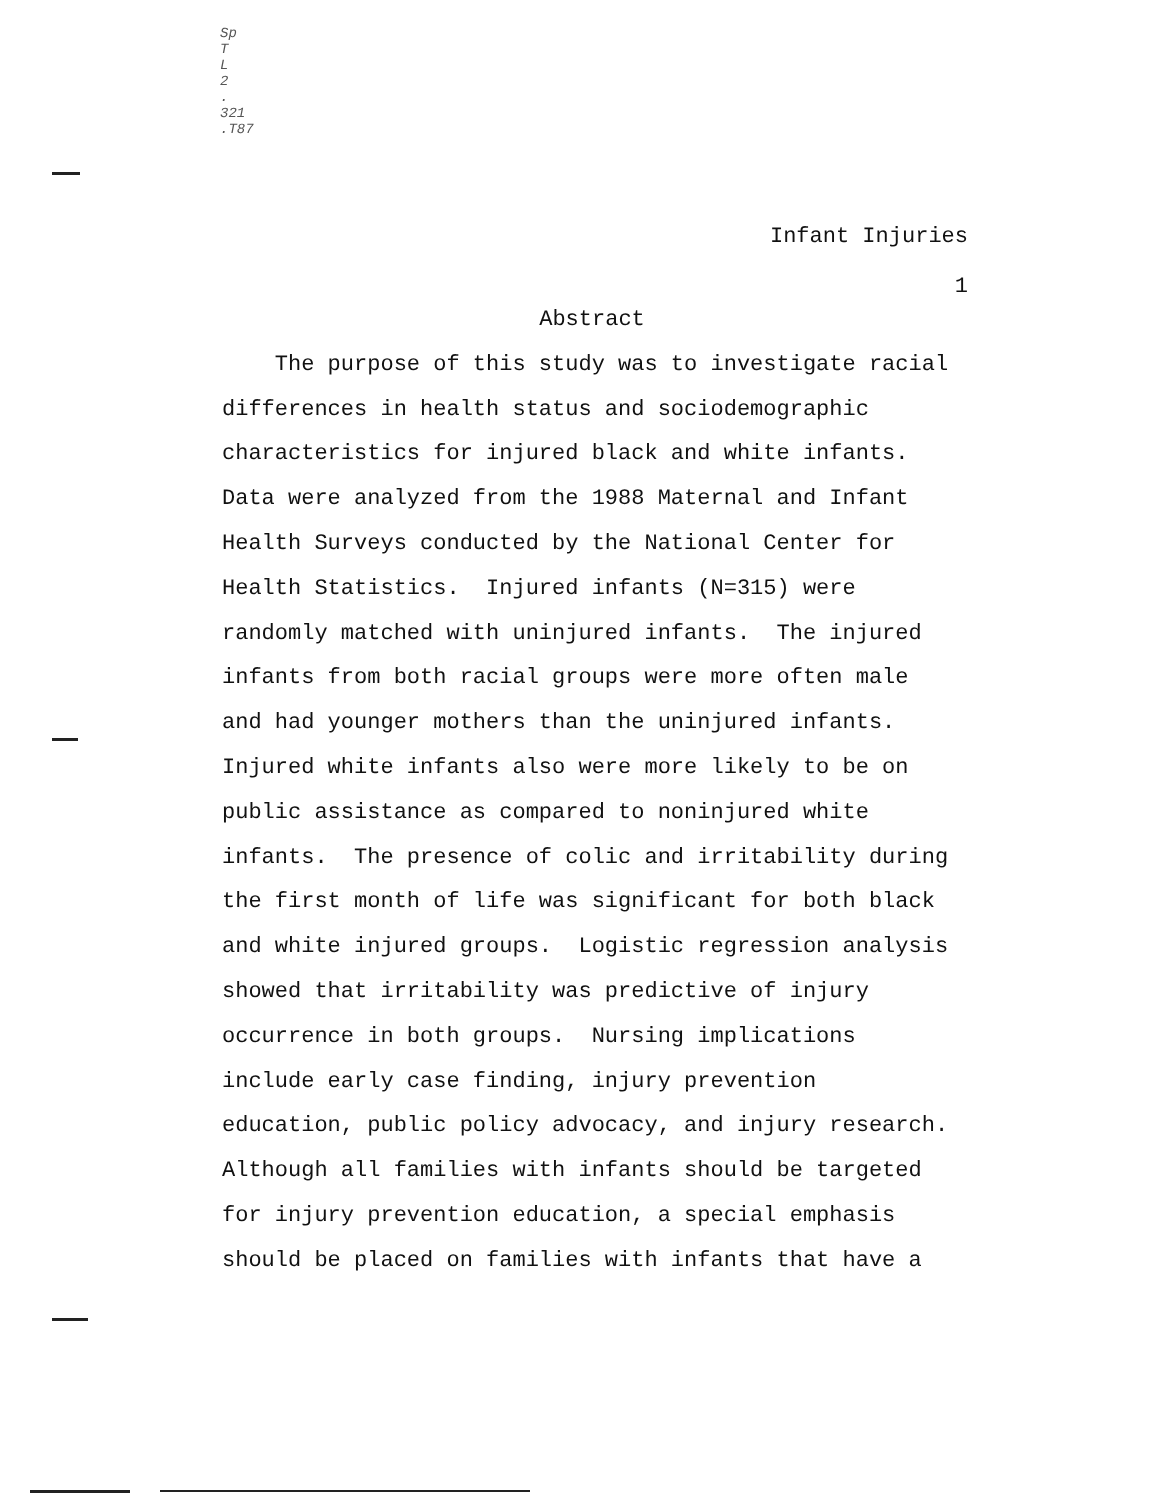Sp
T
L
2
.
321
.T87
Infant Injuries
1
Abstract
The purpose of this study was to investigate racial differences in health status and sociodemographic characteristics for injured black and white infants. Data were analyzed from the 1988 Maternal and Infant Health Surveys conducted by the National Center for Health Statistics. Injured infants (N=315) were randomly matched with uninjured infants. The injured infants from both racial groups were more often male and had younger mothers than the uninjured infants. Injured white infants also were more likely to be on public assistance as compared to noninjured white infants. The presence of colic and irritability during the first month of life was significant for both black and white injured groups. Logistic regression analysis showed that irritability was predictive of injury occurrence in both groups. Nursing implications include early case finding, injury prevention education, public policy advocacy, and injury research. Although all families with infants should be targeted for injury prevention education, a special emphasis should be placed on families with infants that have a